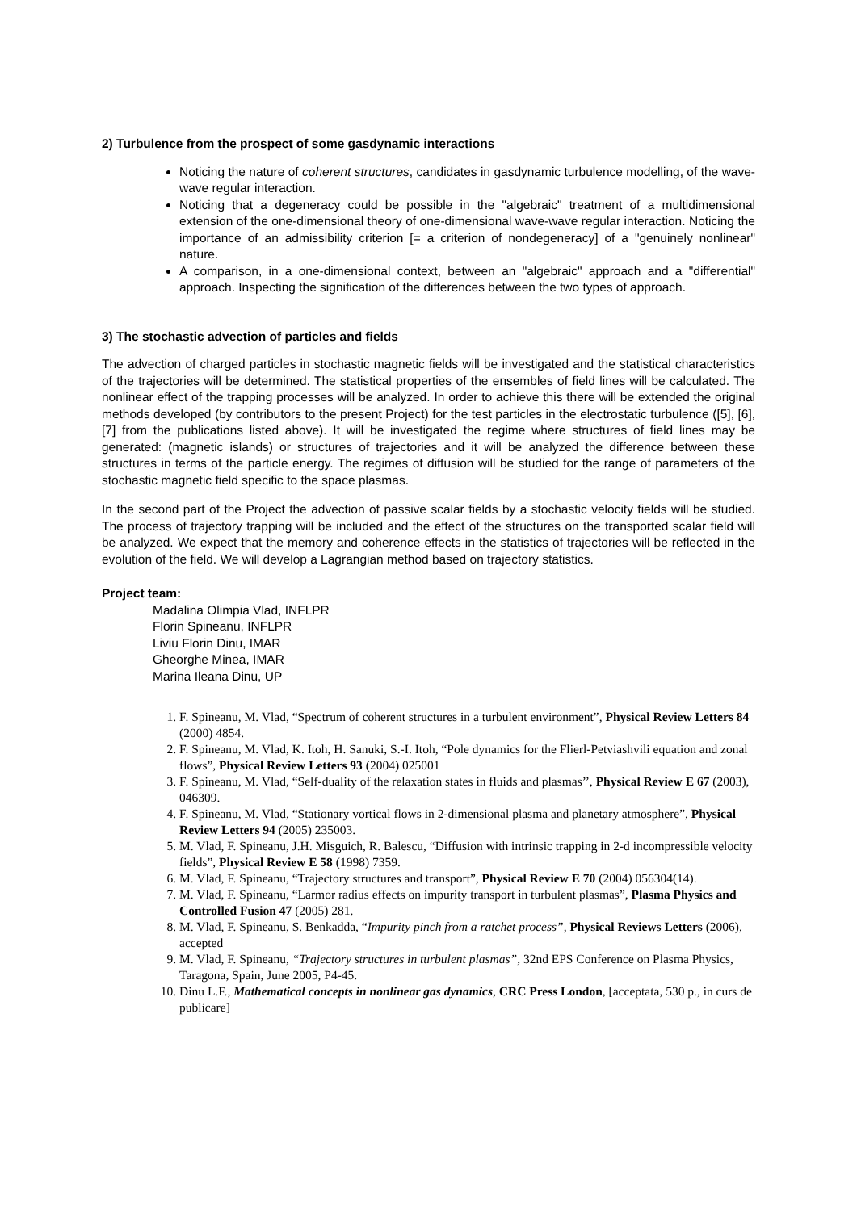2) Turbulence from the prospect of some gasdynamic interactions
Noticing the nature of coherent structures, candidates in gasdynamic turbulence modelling, of the wave-wave regular interaction.
Noticing that a degeneracy could be possible in the "algebraic" treatment of a multidimensional extension of the one-dimensional theory of one-dimensional wave-wave regular interaction. Noticing the importance of an admissibility criterion [= a criterion of nondegeneracy] of a "genuinely nonlinear" nature.
A comparison, in a one-dimensional context, between an "algebraic" approach and a "differential" approach. Inspecting the signification of the differences between the two types of approach.
3) The stochastic advection of particles and fields
The advection of charged particles in stochastic magnetic fields will be investigated and the statistical characteristics of the trajectories will be determined. The statistical properties of the ensembles of field lines will be calculated. The nonlinear effect of the trapping processes will be analyzed. In order to achieve this there will be extended the original methods developed (by contributors to the present Project) for the test particles in the electrostatic turbulence ([5], [6], [7] from the publications listed above). It will be investigated the regime where structures of field lines may be generated: (magnetic islands) or structures of trajectories and it will be analyzed the difference between these structures in terms of the particle energy. The regimes of diffusion will be studied for the range of parameters of the stochastic magnetic field specific to the space plasmas.
In the second part of the Project the advection of passive scalar fields by a stochastic velocity fields will be studied. The process of trajectory trapping will be included and the effect of the structures on the transported scalar field will be analyzed. We expect that the memory and coherence effects in the statistics of trajectories will be reflected in the evolution of the field. We will develop a Lagrangian method based on trajectory statistics.
Project team:
Madalina Olimpia Vlad, INFLPR
Florin Spineanu, INFLPR
Liviu Florin Dinu, IMAR
Gheorghe Minea, IMAR
Marina Ileana Dinu, UP
1. F. Spineanu, M. Vlad, “Spectrum of coherent structures in a turbulent environment”, Physical Review Letters 84 (2000) 4854.
2. F. Spineanu, M. Vlad, K. Itoh, H. Sanuki, S.-I. Itoh, “Pole dynamics for the Flierl-Petviashvili equation and zonal flows”, Physical Review Letters 93 (2004) 025001
3. F. Spineanu, M. Vlad, “Self-duality of the relaxation states in fluids and plasmas’’, Physical Review E 67 (2003), 046309.
4. F. Spineanu, M. Vlad, “Stationary vortical flows in 2-dimensional plasma and planetary atmosphere”, Physical Review Letters 94 (2005) 235003.
5. M. Vlad, F. Spineanu, J.H. Misguich, R. Balescu, “Diffusion with intrinsic trapping in 2-d incompressible velocity fields”, Physical Review E 58 (1998) 7359.
6. M. Vlad, F. Spineanu, “Trajectory structures and transport”, Physical Review E 70 (2004) 056304(14).
7. M. Vlad, F. Spineanu, “Larmor radius effects on impurity transport in turbulent plasmas”, Plasma Physics and Controlled Fusion 47 (2005) 281.
8. M. Vlad, F. Spineanu, S. Benkadda, “Impurity pinch from a ratchet process”, Physical Reviews Letters (2006), accepted
9. M. Vlad, F. Spineanu, “Trajectory structures in turbulent plasmas”, 32nd EPS Conference on Plasma Physics, Taragona, Spain, June 2005, P4-45.
10. Dinu L.F., Mathematical concepts in nonlinear gas dynamics, CRC Press London, [acceptata, 530 p., in curs de publicare]